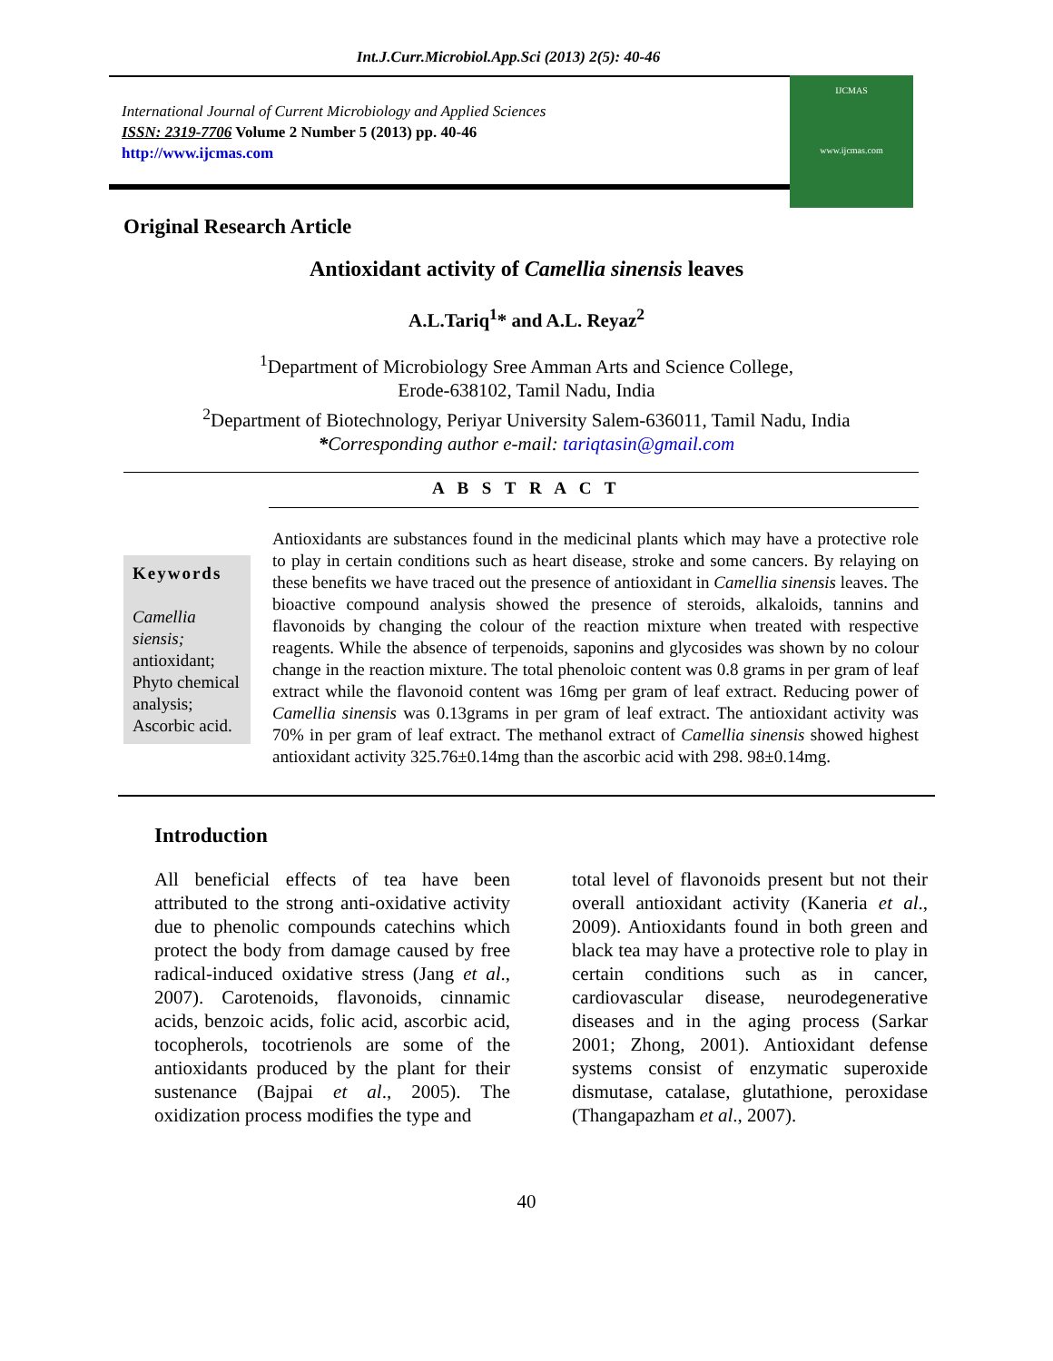Int.J.Curr.Microbiol.App.Sci (2013) 2(5): 40-46
International Journal of Current Microbiology and Applied Sciences
ISSN: 2319-7706 Volume 2 Number 5 (2013) pp. 40-46
http://www.ijcmas.com
IJCMAS
www.ijcmas.com
Original Research Article
Antioxidant activity of Camellia sinensis leaves
A.L.Tariq<sup>1</sup>* and A.L. Reyaz<sup>2</sup>
<sup>1</sup> Department of Microbiology Sree Amman Arts and Science College,
Erode-638102, Tamil Nadu, India
<sup>2</sup> Department of Biotechnology, Periyar University Salem-636011, Tamil Nadu, India
*Corresponding author e-mail: tariqtasin@gmail.com
A B S T R A C T
Keywords
Camellia siensis; antioxidant; Phyto chemical analysis; Ascorbic acid.
Antioxidants are substances found in the medicinal plants which may have a protective role to play in certain conditions such as heart disease, stroke and some cancers. By relaying on these benefits we have traced out the presence of antioxidant in Camellia sinensis leaves. The bioactive compound analysis showed the presence of steroids, alkaloids, tannins and flavonoids by changing the colour of the reaction mixture when treated with respective reagents. While the absence of terpenoids, saponins and glycosides was shown by no colour change in the reaction mixture. The total phenoloic content was 0.8 grams in per gram of leaf extract while the flavonoid content was 16mg per gram of leaf extract. Reducing power of Camellia sinensis was 0.13grams in per gram of leaf extract. The antioxidant activity was 70% in per gram of leaf extract. The methanol extract of Camellia sinensis showed highest antioxidant activity 325.76±0.14mg than the ascorbic acid with 298. 98±0.14mg.
Introduction
All beneficial effects of tea have been attributed to the strong anti-oxidative activity due to phenolic compounds catechins which protect the body from damage caused by free radical-induced oxidative stress (Jang et al., 2007). Carotenoids, flavonoids, cinnamic acids, benzoic acids, folic acid, ascorbic acid, tocopherols, tocotrienols are some of the antioxidants produced by the plant for their sustenance (Bajpai et al., 2005). The oxidization process modifies the type and
total level of flavonoids present but not their overall antioxidant activity (Kaneria et al., 2009). Antioxidants found in both green and black tea may have a protective role to play in certain conditions such as in cancer, cardiovascular disease, neurodegenerative diseases and in the aging process (Sarkar 2001; Zhong, 2001). Antioxidant defense systems consist of enzymatic superoxide dismutase, catalase, glutathione, peroxidase (Thangapazham et al., 2007).
40